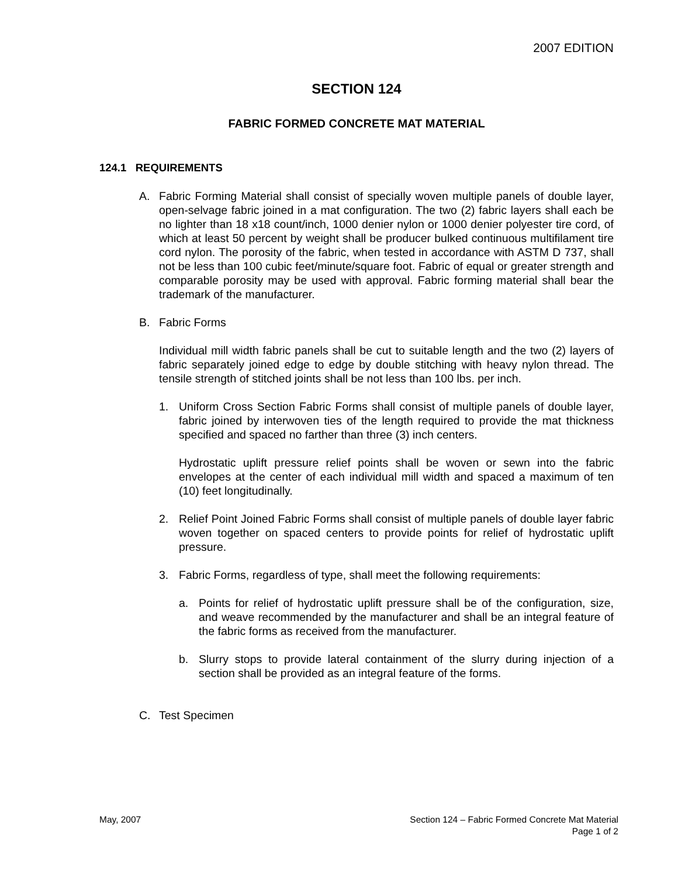2007 EDITION
SECTION 124
FABRIC FORMED CONCRETE MAT MATERIAL
124.1 REQUIREMENTS
A. Fabric Forming Material shall consist of specially woven multiple panels of double layer, open-selvage fabric joined in a mat configuration. The two (2) fabric layers shall each be no lighter than 18 x18 count/inch, 1000 denier nylon or 1000 denier polyester tire cord, of which at least 50 percent by weight shall be producer bulked continuous multifilament tire cord nylon. The porosity of the fabric, when tested in accordance with ASTM D 737, shall not be less than 100 cubic feet/minute/square foot. Fabric of equal or greater strength and comparable porosity may be used with approval. Fabric forming material shall bear the trademark of the manufacturer.
B. Fabric Forms
Individual mill width fabric panels shall be cut to suitable length and the two (2) layers of fabric separately joined edge to edge by double stitching with heavy nylon thread. The tensile strength of stitched joints shall be not less than 100 lbs. per inch.
1. Uniform Cross Section Fabric Forms shall consist of multiple panels of double layer, fabric joined by interwoven ties of the length required to provide the mat thickness specified and spaced no farther than three (3) inch centers.
Hydrostatic uplift pressure relief points shall be woven or sewn into the fabric envelopes at the center of each individual mill width and spaced a maximum of ten (10) feet longitudinally.
2. Relief Point Joined Fabric Forms shall consist of multiple panels of double layer fabric woven together on spaced centers to provide points for relief of hydrostatic uplift pressure.
3. Fabric Forms, regardless of type, shall meet the following requirements:
a. Points for relief of hydrostatic uplift pressure shall be of the configuration, size, and weave recommended by the manufacturer and shall be an integral feature of the fabric forms as received from the manufacturer.
b. Slurry stops to provide lateral containment of the slurry during injection of a section shall be provided as an integral feature of the forms.
C. Test Specimen
May, 2007 Section 124 – Fabric Formed Concrete Mat Material
Page 1 of 2